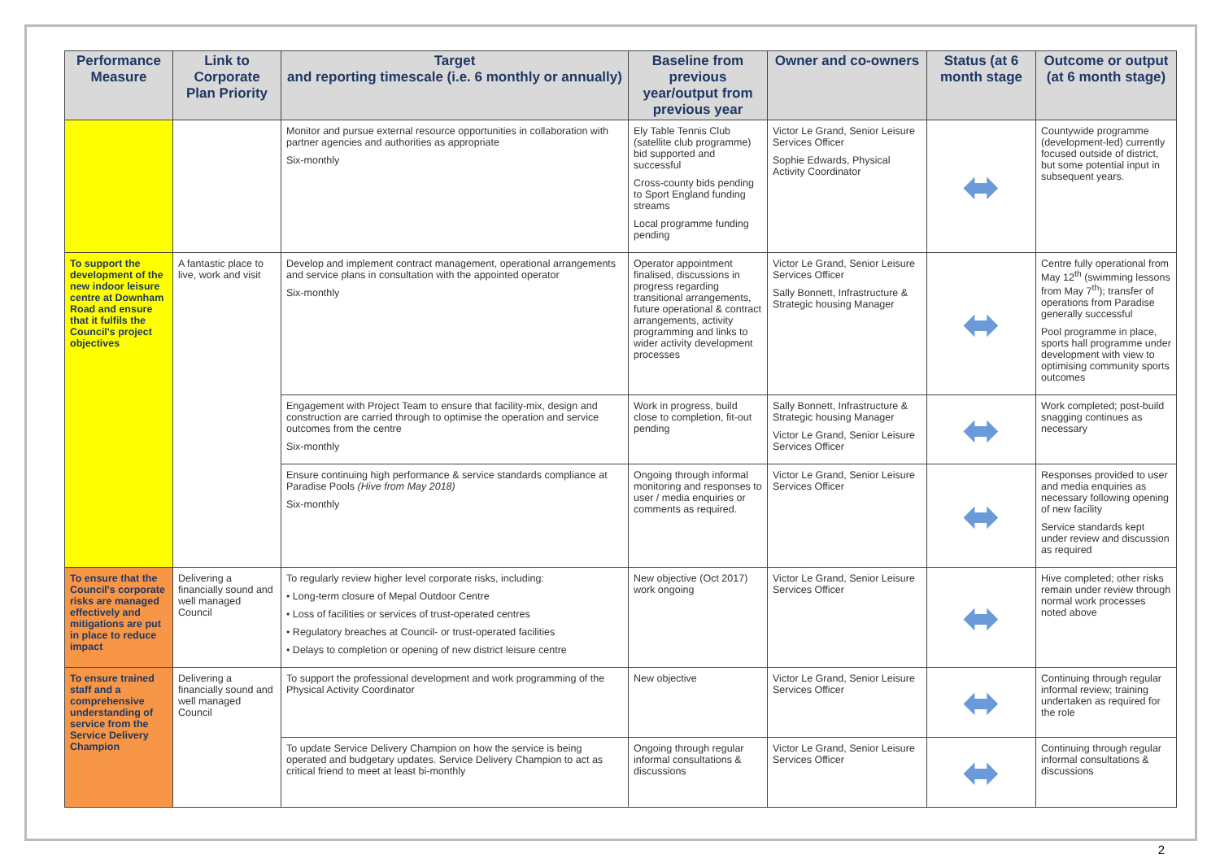| Performance Measure | Link to Corporate Plan Priority | Target and reporting timescale (i.e. 6 monthly or annually) | Baseline from previous year/output from previous year | Owner and co-owners | Status (at 6 month stage | Outcome or output (at 6 month stage) |
| --- | --- | --- | --- | --- | --- | --- |
| | | Monitor and pursue external resource opportunities in collaboration with partner agencies and authorities as appropriate Six-monthly | Ely Table Tennis Club (satellite club programme) bid supported and successful Cross-county bids pending to Sport England funding streams Local programme funding pending | Victor Le Grand, Senior Leisure Services Officer Sophie Edwards, Physical Activity Coordinator | ⬌ | Countywide programme (development-led) currently focused outside of district, but some potential input in subsequent years. |
| To support the development of the new indoor leisure centre at Downham Road and ensure that it fulfils the Council's project objectives | A fantastic place to live, work and visit | Develop and implement contract management, operational arrangements and service plans in consultation with the appointed operator Six-monthly | Operator appointment finalised, discussions in progress regarding transitional arrangements, future operational & contract arrangements, activity programming and links to wider activity development processes | Victor Le Grand, Senior Leisure Services Officer Sally Bonnett, Infrastructure & Strategic housing Manager | ⬌ | Centre fully operational from May 12<sup>th</sup> (swimming lessons from May 7<sup>th</sup>); transfer of operations from Paradise generally successful Pool programme in place, sports hall programme under development with view to optimising community sports outcomes |
| | | Engagement with Project Team to ensure that facility-mix, design and construction are carried through to optimise the operation and service outcomes from the centre Six-monthly | Work in progress, build close to completion, fit-out pending | Sally Bonnett, Infrastructure & Strategic housing Manager Victor Le Grand, Senior Leisure Services Officer | ⬌ | Work completed; post-build snagging continues as necessary |
| | | Ensure continuing high performance & service standards compliance at Paradise Pools (Hive from May 2018) Six-monthly | Ongoing through informal monitoring and responses to user / media enquiries or comments as required. | Victor Le Grand, Senior Leisure Services Officer | ⬌ | Responses provided to user and media enquiries as necessary following opening of new facility Service standards kept under review and discussion as required |
| To ensure that the Council's corporate risks are managed effectively and mitigations are put in place to reduce impact | Delivering a financially sound and well managed Council | To regularly review higher level corporate risks, including: • Long-term closure of Mepal Outdoor Centre • Loss of facilities or services of trust-operated centres • Regulatory breaches at Council- or trust-operated facilities • Delays to completion or opening of new district leisure centre | New objective (Oct 2017) work ongoing | Victor Le Grand, Senior Leisure Services Officer | ⬌ | Hive completed; other risks remain under review through normal work processes noted above |
| To ensure trained staff and a comprehensive understanding of service from the Service Delivery Champion | Delivering a financially sound and well managed Council | To support the professional development and work programming of the Physical Activity Coordinator | New objective | Victor Le Grand, Senior Leisure Services Officer | ⬌ | Continuing through regular informal review; training undertaken as required for the role |
| | | To update Service Delivery Champion on how the service is being operated and budgetary updates. Service Delivery Champion to act as critical friend to meet at least bi-monthly | Ongoing through regular informal consultations & discussions | Victor Le Grand, Senior Leisure Services Officer | ⬌ | Continuing through regular informal consultations & discussions |
2